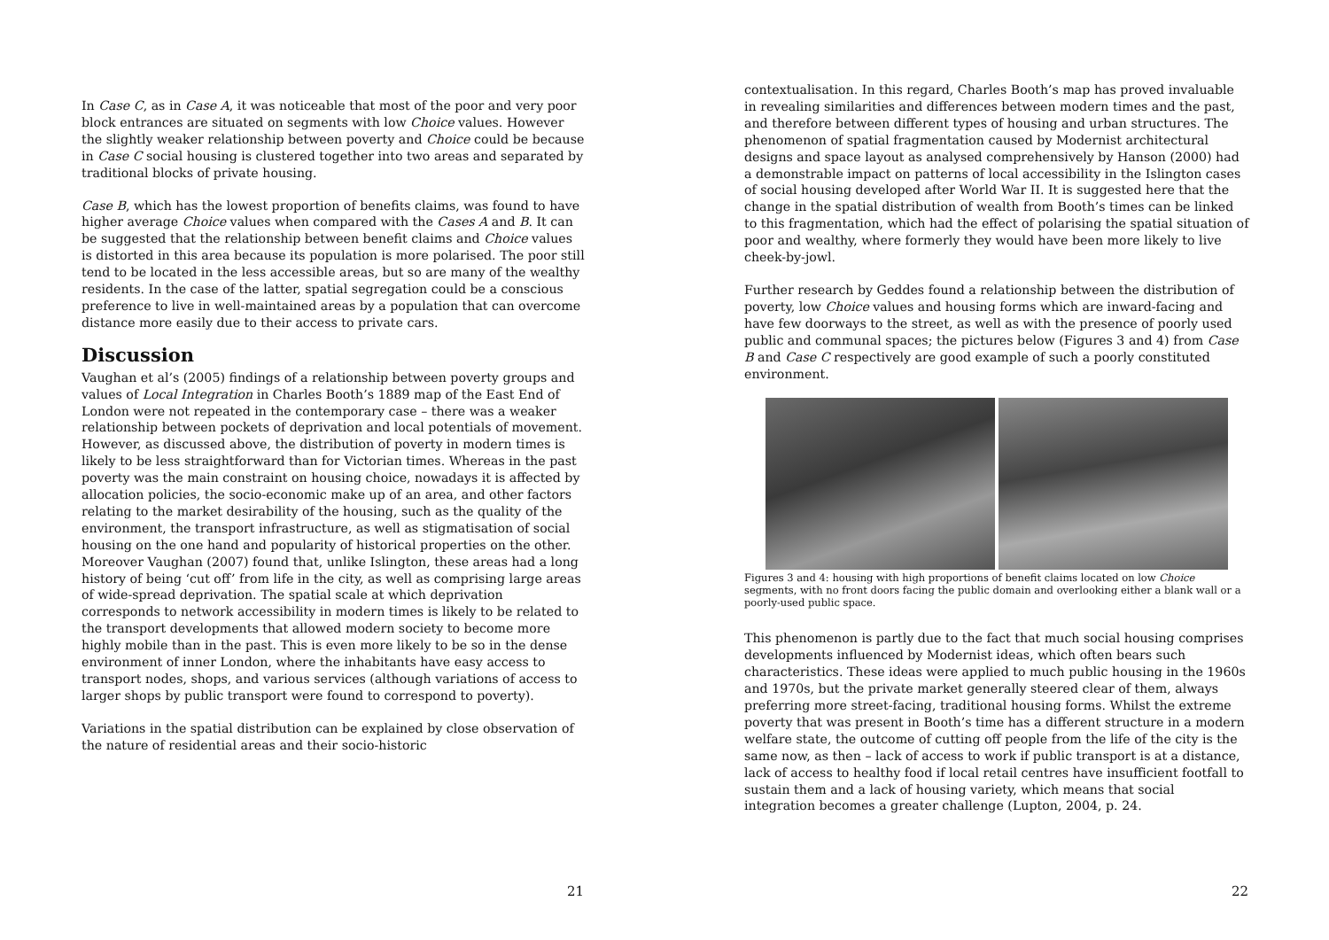In Case C, as in Case A, it was noticeable that most of the poor and very poor block entrances are situated on segments with low Choice values. However the slightly weaker relationship between poverty and Choice could be because in Case C social housing is clustered together into two areas and separated by traditional blocks of private housing.
Case B, which has the lowest proportion of benefits claims, was found to have higher average Choice values when compared with the Cases A and B. It can be suggested that the relationship between benefit claims and Choice values is distorted in this area because its population is more polarised. The poor still tend to be located in the less accessible areas, but so are many of the wealthy residents. In the case of the latter, spatial segregation could be a conscious preference to live in well-maintained areas by a population that can overcome distance more easily due to their access to private cars.
Discussion
Vaughan et al’s (2005) findings of a relationship between poverty groups and values of Local Integration in Charles Booth’s 1889 map of the East End of London were not repeated in the contemporary case – there was a weaker relationship between pockets of deprivation and local potentials of movement. However, as discussed above, the distribution of poverty in modern times is likely to be less straightforward than for Victorian times. Whereas in the past poverty was the main constraint on housing choice, nowadays it is affected by allocation policies, the socio-economic make up of an area, and other factors relating to the market desirability of the housing, such as the quality of the environment, the transport infrastructure, as well as stigmatisation of social housing on the one hand and popularity of historical properties on the other. Moreover Vaughan (2007) found that, unlike Islington, these areas had a long history of being ‘cut off’ from life in the city, as well as comprising large areas of wide-spread deprivation. The spatial scale at which deprivation corresponds to network accessibility in modern times is likely to be related to the transport developments that allowed modern society to become more highly mobile than in the past. This is even more likely to be so in the dense environment of inner London, where the inhabitants have easy access to transport nodes, shops, and various services (although variations of access to larger shops by public transport were found to correspond to poverty).
Variations in the spatial distribution can be explained by close observation of the nature of residential areas and their socio-historic
21
contextualisation. In this regard, Charles Booth’s map has proved invaluable in revealing similarities and differences between modern times and the past, and therefore between different types of housing and urban structures. The phenomenon of spatial fragmentation caused by Modernist architectural designs and space layout as analysed comprehensively by Hanson (2000) had a demonstrable impact on patterns of local accessibility in the Islington cases of social housing developed after World War II. It is suggested here that the change in the spatial distribution of wealth from Booth’s times can be linked to this fragmentation, which had the effect of polarising the spatial situation of poor and wealthy, where formerly they would have been more likely to live cheek-by-jowl.
Further research by Geddes found a relationship between the distribution of poverty, low Choice values and housing forms which are inward-facing and have few doorways to the street, as well as with the presence of poorly used public and communal spaces; the pictures below (Figures 3 and 4) from Case B and Case C respectively are good example of such a poorly constituted environment.
Figures 3 and 4: housing with high proportions of benefit claims located on low Choice segments, with no front doors facing the public domain and overlooking either a blank wall or a poorly-used public space.
This phenomenon is partly due to the fact that much social housing comprises developments influenced by Modernist ideas, which often bears such characteristics. These ideas were applied to much public housing in the 1960s and 1970s, but the private market generally steered clear of them, always preferring more street-facing, traditional housing forms. Whilst the extreme poverty that was present in Booth’s time has a different structure in a modern welfare state, the outcome of cutting off people from the life of the city is the same now, as then – lack of access to work if public transport is at a distance, lack of access to healthy food if local retail centres have insufficient footfall to sustain them and a lack of housing variety, which means that social integration becomes a greater challenge (Lupton, 2004, p. 24.
22